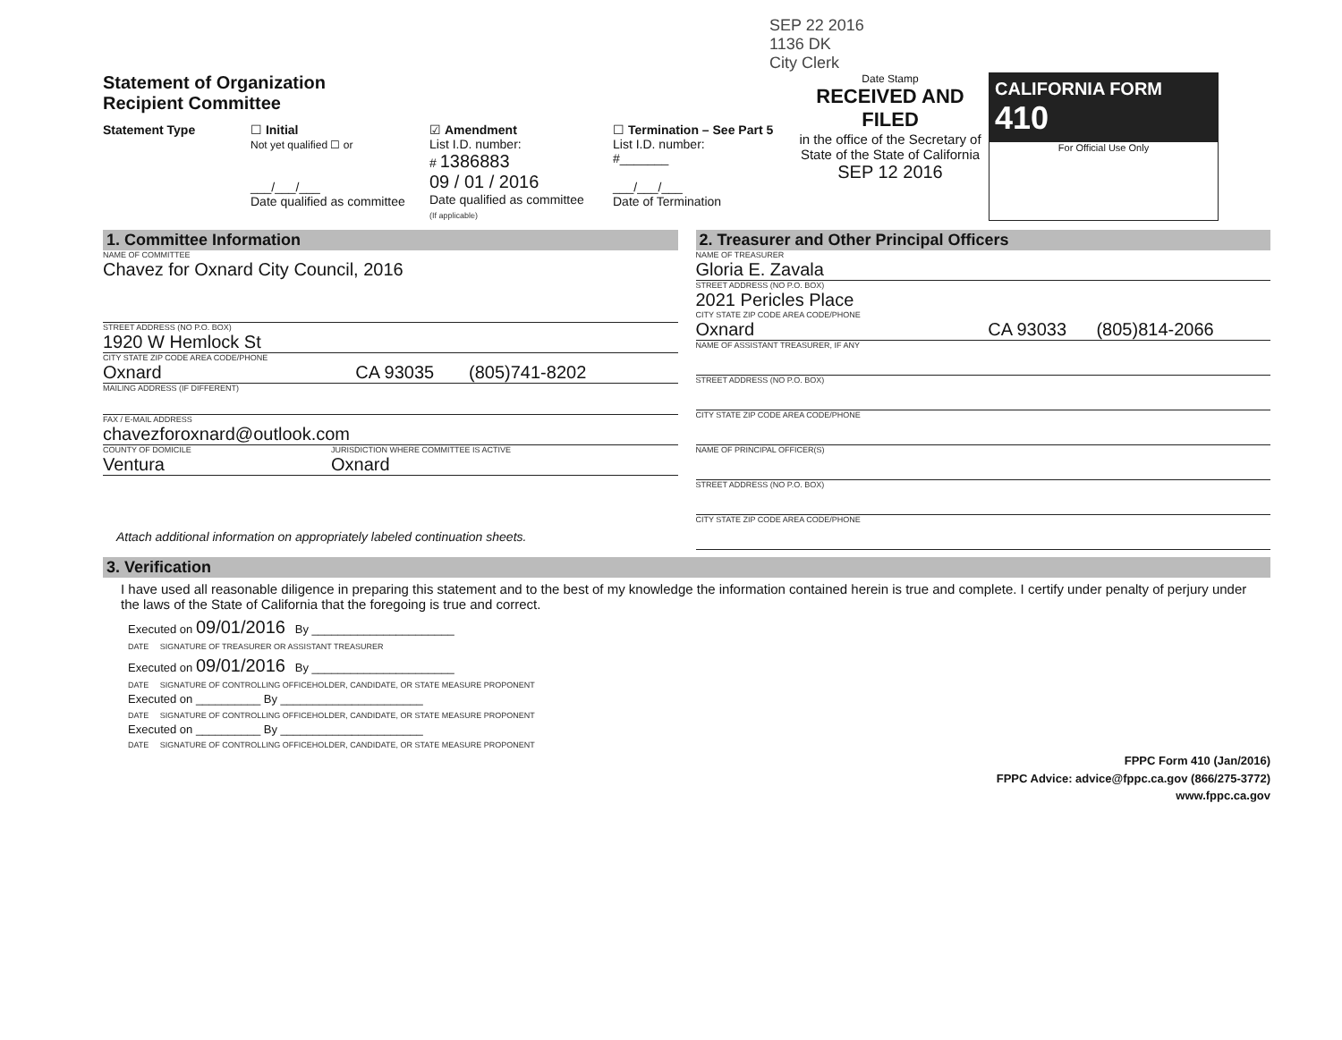SEP 22 2016
1136 DK
City Clerk
Statement of Organization
Recipient Committee
Statement Type ☐ Initial
Not yet qualified ☐ or
___/___/___
Date qualified as committee
☑ Amendment
List I.D. number:
# 1386883
09 / 01 / 2016
Date qualified as committee
(If applicable)
☐ Termination – See Part 5
List I.D. number:
#_______
___/___/___
Date of Termination
Date Stamp
RECEIVED AND FILED
in the office of the Secretary of State of the State of California
SEP 12 2016
CALIFORNIA FORM 410
For Official Use Only
1. Committee Information
NAME OF COMMITTEE
Chavez for Oxnard City Council, 2016
STREET ADDRESS (NO P.O. BOX)
1920 W Hemlock St
CITY STATE ZIP CODE AREA CODE/PHONE
Oxnard CA 93035 (805)741-8202
MAILING ADDRESS (IF DIFFERENT)
FAX / E-MAIL ADDRESS
chavezforoxnard@outlook.com
COUNTY OF DOMICILE
Ventura
JURISDICTION WHERE COMMITTEE IS ACTIVE
Oxnard
Attach additional information on appropriately labeled continuation sheets.
2. Treasurer and Other Principal Officers
NAME OF TREASURER
Gloria E. Zavala
STREET ADDRESS (NO P.O. BOX)
2021 Pericles Place
CITY STATE ZIP CODE AREA CODE/PHONE
Oxnard CA 93033 (805)814-2066
NAME OF ASSISTANT TREASURER, IF ANY
STREET ADDRESS (NO P.O. BOX)
CITY STATE ZIP CODE AREA CODE/PHONE
NAME OF PRINCIPAL OFFICER(S)
STREET ADDRESS (NO P.O. BOX)
CITY STATE ZIP CODE AREA CODE/PHONE
3. Verification
I have used all reasonable diligence in preparing this statement and to the best of my knowledge the information contained herein is true and complete. I certify under penalty of perjury under the laws of the State of California that the foregoing is true and correct.
Executed on 09/01/2016 By ______________________
DATE SIGNATURE OF TREASURER OR ASSISTANT TREASURER
Executed on 09/01/2016 By ______________________
DATE SIGNATURE OF CONTROLLING OFFICEHOLDER, CANDIDATE, OR STATE MEASURE PROPONENT
Executed on __________ By ______________________
DATE SIGNATURE OF CONTROLLING OFFICEHOLDER, CANDIDATE, OR STATE MEASURE PROPONENT
Executed on __________ By ______________________
DATE SIGNATURE OF CONTROLLING OFFICEHOLDER, CANDIDATE, OR STATE MEASURE PROPONENT
FPPC Form 410 (Jan/2016)
FPPC Advice: advice@fppc.ca.gov (866/275-3772)
www.fppc.ca.gov